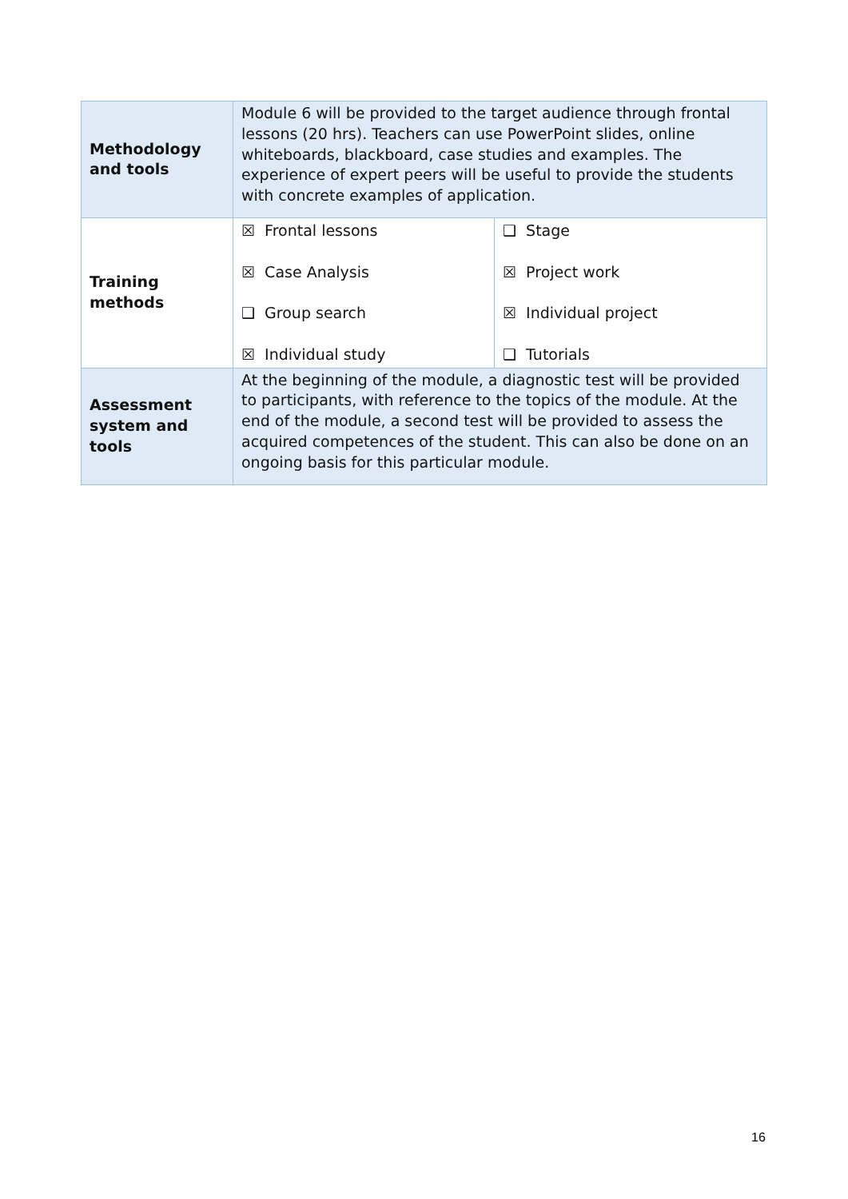| Methodology and tools | Module 6 will be provided to the target audience through frontal lessons (20 hrs). Teachers can use PowerPoint slides, online whiteboards, blackboard, case studies and examples. The experience of expert peers will be useful to provide the students with concrete examples of application. | |
| Training methods | ☒ Frontal lessons ☒ Case Analysis ❑ Group search ☒ Individual study | ❑ Stage ☒ Project work ☒ Individual project ❑ Tutorials |
| Assessment system and tools | At the beginning of the module, a diagnostic test will be provided to participants, with reference to the topics of the module. At the end of the module, a second test will be provided to assess the acquired competences of the student. This can also be done on an ongoing basis for this particular module. | |
16